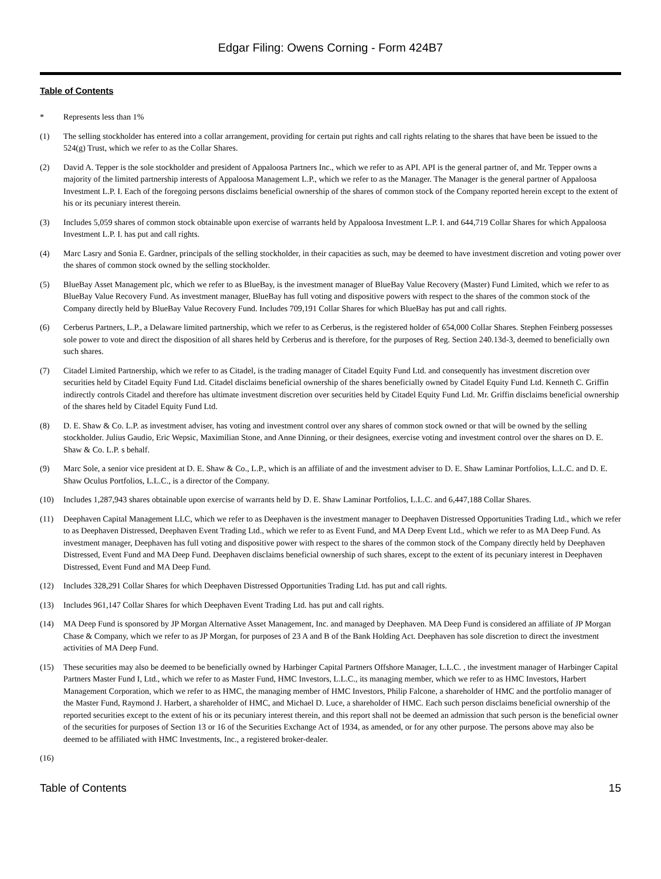Edgar Filing: Owens Corning - Form 424B7
Table of Contents
* Represents less than 1%
(1) The selling stockholder has entered into a collar arrangement, providing for certain put rights and call rights relating to the shares that have been be issued to the 524(g) Trust, which we refer to as the Collar Shares.
(2) David A. Tepper is the sole stockholder and president of Appaloosa Partners Inc., which we refer to as API. API is the general partner of, and Mr. Tepper owns a majority of the limited partnership interests of Appaloosa Management L.P., which we refer to as the Manager. The Manager is the general partner of Appaloosa Investment L.P. I. Each of the foregoing persons disclaims beneficial ownership of the shares of common stock of the Company reported herein except to the extent of his or its pecuniary interest therein.
(3) Includes 5,059 shares of common stock obtainable upon exercise of warrants held by Appaloosa Investment L.P. I. and 644,719 Collar Shares for which Appaloosa Investment L.P. I. has put and call rights.
(4) Marc Lasry and Sonia E. Gardner, principals of the selling stockholder, in their capacities as such, may be deemed to have investment discretion and voting power over the shares of common stock owned by the selling stockholder.
(5) BlueBay Asset Management plc, which we refer to as BlueBay, is the investment manager of BlueBay Value Recovery (Master) Fund Limited, which we refer to as BlueBay Value Recovery Fund. As investment manager, BlueBay has full voting and dispositive powers with respect to the shares of the common stock of the Company directly held by BlueBay Value Recovery Fund. Includes 709,191 Collar Shares for which BlueBay has put and call rights.
(6) Cerberus Partners, L.P., a Delaware limited partnership, which we refer to as Cerberus, is the registered holder of 654,000 Collar Shares. Stephen Feinberg possesses sole power to vote and direct the disposition of all shares held by Cerberus and is therefore, for the purposes of Reg. Section 240.13d-3, deemed to beneficially own such shares.
(7) Citadel Limited Partnership, which we refer to as Citadel, is the trading manager of Citadel Equity Fund Ltd. and consequently has investment discretion over securities held by Citadel Equity Fund Ltd. Citadel disclaims beneficial ownership of the shares beneficially owned by Citadel Equity Fund Ltd. Kenneth C. Griffin indirectly controls Citadel and therefore has ultimate investment discretion over securities held by Citadel Equity Fund Ltd. Mr. Griffin disclaims beneficial ownership of the shares held by Citadel Equity Fund Ltd.
(8) D. E. Shaw & Co. L.P. as investment adviser, has voting and investment control over any shares of common stock owned or that will be owned by the selling stockholder. Julius Gaudio, Eric Wepsic, Maximilian Stone, and Anne Dinning, or their designees, exercise voting and investment control over the shares on D. E. Shaw & Co. L.P. s behalf.
(9) Marc Sole, a senior vice president at D. E. Shaw & Co., L.P., which is an affiliate of and the investment adviser to D. E. Shaw Laminar Portfolios, L.L.C. and D. E. Shaw Oculus Portfolios, L.L.C., is a director of the Company.
(10) Includes 1,287,943 shares obtainable upon exercise of warrants held by D. E. Shaw Laminar Portfolios, L.L.C. and 6,447,188 Collar Shares.
(11) Deephaven Capital Management LLC, which we refer to as Deephaven is the investment manager to Deephaven Distressed Opportunities Trading Ltd., which we refer to as Deephaven Distressed, Deephaven Event Trading Ltd., which we refer to as Event Fund, and MA Deep Event Ltd., which we refer to as MA Deep Fund. As investment manager, Deephaven has full voting and dispositive power with respect to the shares of the common stock of the Company directly held by Deephaven Distressed, Event Fund and MA Deep Fund. Deephaven disclaims beneficial ownership of such shares, except to the extent of its pecuniary interest in Deephaven Distressed, Event Fund and MA Deep Fund.
(12) Includes 328,291 Collar Shares for which Deephaven Distressed Opportunities Trading Ltd. has put and call rights.
(13) Includes 961,147 Collar Shares for which Deephaven Event Trading Ltd. has put and call rights.
(14) MA Deep Fund is sponsored by JP Morgan Alternative Asset Management, Inc. and managed by Deephaven. MA Deep Fund is considered an affiliate of JP Morgan Chase & Company, which we refer to as JP Morgan, for purposes of 23 A and B of the Bank Holding Act. Deephaven has sole discretion to direct the investment activities of MA Deep Fund.
(15) These securities may also be deemed to be beneficially owned by Harbinger Capital Partners Offshore Manager, L.L.C. , the investment manager of Harbinger Capital Partners Master Fund I, Ltd., which we refer to as Master Fund, HMC Investors, L.L.C., its managing member, which we refer to as HMC Investors, Harbert Management Corporation, which we refer to as HMC, the managing member of HMC Investors, Philip Falcone, a shareholder of HMC and the portfolio manager of the Master Fund, Raymond J. Harbert, a shareholder of HMC, and Michael D. Luce, a shareholder of HMC. Each such person disclaims beneficial ownership of the reported securities except to the extent of his or its pecuniary interest therein, and this report shall not be deemed an admission that such person is the beneficial owner of the securities for purposes of Section 13 or 16 of the Securities Exchange Act of 1934, as amended, or for any other purpose. The persons above may also be deemed to be affiliated with HMC Investments, Inc., a registered broker-dealer.
(16)
Table of Contents 15